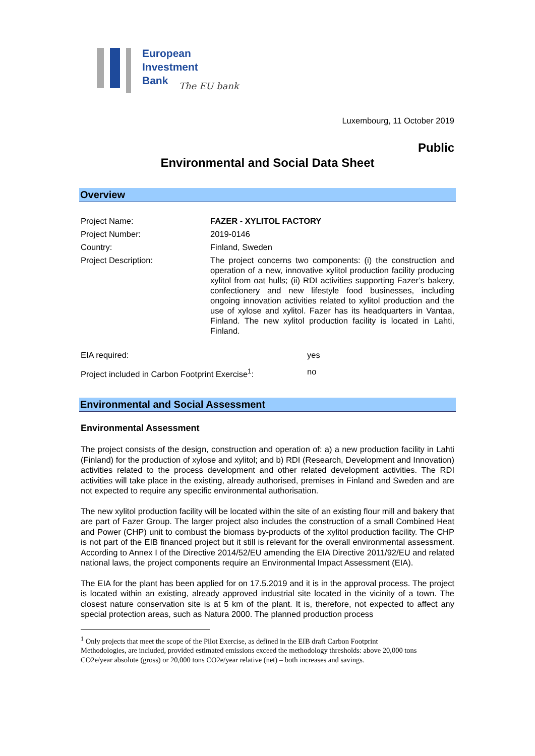European
Investment
Bank
The EU bank
Luxembourg, 11 October 2019
Public
Environmental and Social Data Sheet
Overview
| Project Name: | FAZER - XYLITOL FACTORY |
| Project Number: | 2019-0146 |
| Country: | Finland, Sweden |
| Project Description: | The project concerns two components: (i) the construction and operation of a new, innovative xylitol production facility producing xylitol from oat hulls; (ii) RDI activities supporting Fazer’s bakery, confectionery and new lifestyle food businesses, including ongoing innovation activities related to xylitol production and the use of xylose and xylitol. Fazer has its headquarters in Vantaa, Finland. The new xylitol production facility is located in Lahti, Finland. |
| EIA required: | yes |
| Project included in Carbon Footprint Exercise<sup>1</sup>: | no |
Environmental and Social Assessment
Environmental Assessment
The project consists of the design, construction and operation of: a) a new production facility in Lahti (Finland) for the production of xylose and xylitol; and b) RDI (Research, Development and Innovation) activities related to the process development and other related development activities. The RDI activities will take place in the existing, already authorised, premises in Finland and Sweden and are not expected to require any specific environmental authorisation.
The new xylitol production facility will be located within the site of an existing flour mill and bakery that are part of Fazer Group. The larger project also includes the construction of a small Combined Heat and Power (CHP) unit to combust the biomass by-products of the xylitol production facility. The CHP is not part of the EIB financed project but it still is relevant for the overall environmental assessment. According to Annex I of the Directive 2014/52/EU amending the EIA Directive 2011/92/EU and related national laws, the project components require an Environmental Impact Assessment (EIA).
The EIA for the plant has been applied for on 17.5.2019 and it is in the approval process. The project is located within an existing, already approved industrial site located in the vicinity of a town. The closest nature conservation site is at 5 km of the plant. It is, therefore, not expected to affect any special protection areas, such as Natura 2000. The planned production process
<sup>1</sup> Only projects that meet the scope of the Pilot Exercise, as defined in the EIB draft Carbon Footprint
Methodologies, are included, provided estimated emissions exceed the methodology thresholds: above 20,000 tons
CO2e/year absolute (gross) or 20,000 tons CO2e/year relative (net) – both increases and savings.